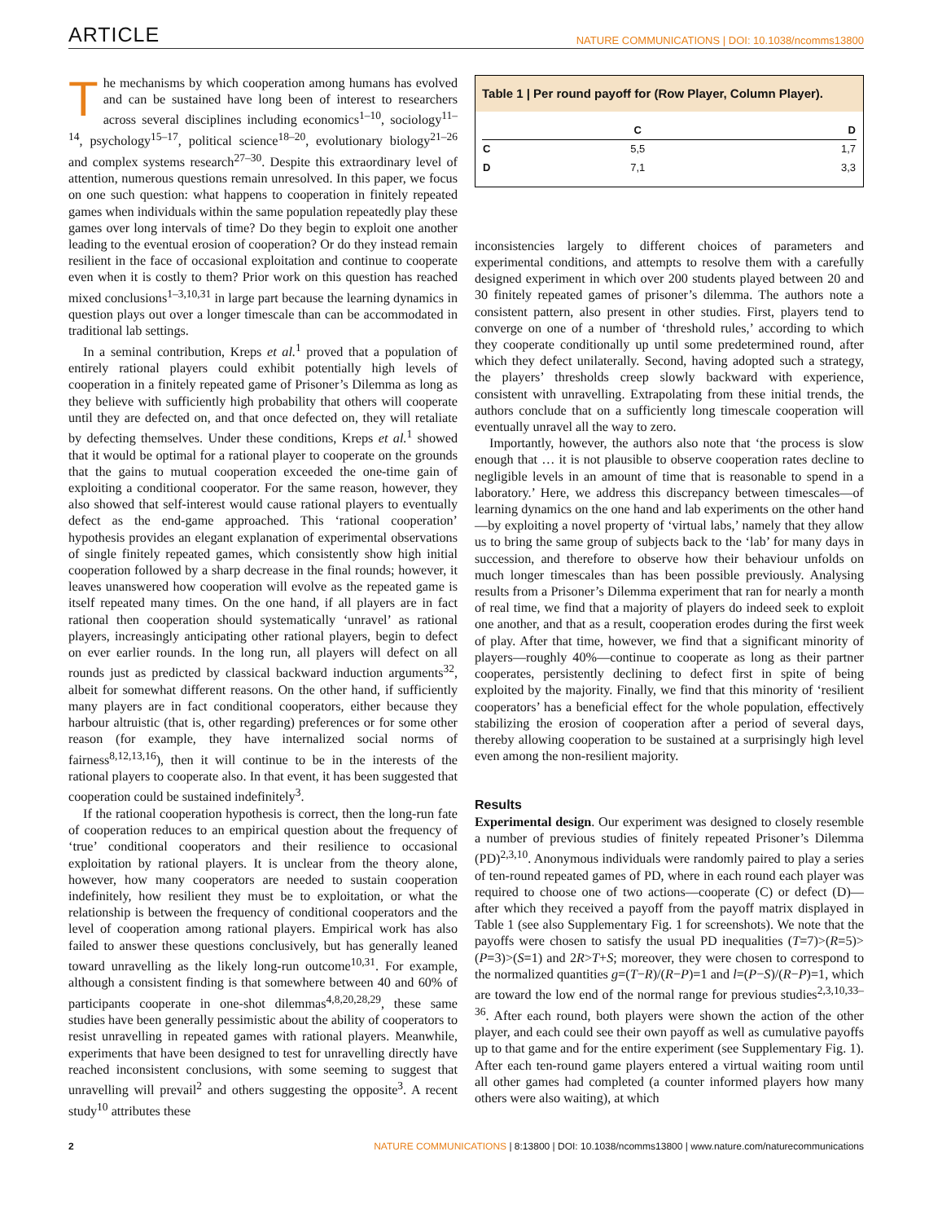ARTICLE NATURE COMMUNICATIONS | DOI: 10.1038/ncomms13800
The mechanisms by which cooperation among humans has evolved and can be sustained have long been of interest to researchers across several disciplines including economics<sup>1–10</sup>, sociology<sup>11–14</sup>, psychology<sup>15–17</sup>, political science<sup>18–20</sup>, evolutionary biology<sup>21–26</sup> and complex systems research<sup>27–30</sup>. Despite this extraordinary level of attention, numerous questions remain unresolved. In this paper, we focus on one such question: what happens to cooperation in finitely repeated games when individuals within the same population repeatedly play these games over long intervals of time? Do they begin to exploit one another leading to the eventual erosion of cooperation? Or do they instead remain resilient in the face of occasional exploitation and continue to cooperate even when it is costly to them? Prior work on this question has reached mixed conclusions<sup>1–3,10,31</sup> in large part because the learning dynamics in question plays out over a longer timescale than can be accommodated in traditional lab settings.
In a seminal contribution, Kreps et al.<sup>1</sup> proved that a population of entirely rational players could exhibit potentially high levels of cooperation in a finitely repeated game of Prisoner’s Dilemma as long as they believe with sufficiently high probability that others will cooperate until they are defected on, and that once defected on, they will retaliate by defecting themselves. Under these conditions, Kreps et al.<sup>1</sup> showed that it would be optimal for a rational player to cooperate on the grounds that the gains to mutual cooperation exceeded the one-time gain of exploiting a conditional cooperator. For the same reason, however, they also showed that self-interest would cause rational players to eventually defect as the end-game approached. This ‘rational cooperation’ hypothesis provides an elegant explanation of experimental observations of single finitely repeated games, which consistently show high initial cooperation followed by a sharp decrease in the final rounds; however, it leaves unanswered how cooperation will evolve as the repeated game is itself repeated many times. On the one hand, if all players are in fact rational then cooperation should systematically ‘unravel’ as rational players, increasingly anticipating other rational players, begin to defect on ever earlier rounds. In the long run, all players will defect on all rounds just as predicted by classical backward induction arguments<sup>32</sup>, albeit for somewhat different reasons. On the other hand, if sufficiently many players are in fact conditional cooperators, either because they harbour altruistic (that is, other regarding) preferences or for some other reason (for example, they have internalized social norms of fairness<sup>8,12,13,16</sup>), then it will continue to be in the interests of the rational players to cooperate also. In that event, it has been suggested that cooperation could be sustained indefinitely<sup>3</sup>.
If the rational cooperation hypothesis is correct, then the long-run fate of cooperation reduces to an empirical question about the frequency of ‘true’ conditional cooperators and their resilience to occasional exploitation by rational players. It is unclear from the theory alone, however, how many cooperators are needed to sustain cooperation indefinitely, how resilient they must be to exploitation, or what the relationship is between the frequency of conditional cooperators and the level of cooperation among rational players. Empirical work has also failed to answer these questions conclusively, but has generally leaned toward unravelling as the likely long-run outcome<sup>10,31</sup>. For example, although a consistent finding is that somewhere between 40 and 60% of participants cooperate in one-shot dilemmas<sup>4,8,20,28,29</sup>, these same studies have been generally pessimistic about the ability of cooperators to resist unravelling in repeated games with rational players. Meanwhile, experiments that have been designed to test for unravelling directly have reached inconsistent conclusions, with some seeming to suggest that unravelling will prevail<sup>2</sup> and others suggesting the opposite<sup>3</sup>. A recent study<sup>10</sup> attributes these
Table 1 | Per round payoff for (Row Player, Column Player).
| | C | D |
| --- | --- | --- |
| C | 5,5 | 1,7 |
| D | 7,1 | 3,3 |
inconsistencies largely to different choices of parameters and experimental conditions, and attempts to resolve them with a carefully designed experiment in which over 200 students played between 20 and 30 finitely repeated games of prisoner’s dilemma. The authors note a consistent pattern, also present in other studies. First, players tend to converge on one of a number of ‘threshold rules,’ according to which they cooperate conditionally up until some predetermined round, after which they defect unilaterally. Second, having adopted such a strategy, the players’ thresholds creep slowly backward with experience, consistent with unravelling. Extrapolating from these initial trends, the authors conclude that on a sufficiently long timescale cooperation will eventually unravel all the way to zero.
Importantly, however, the authors also note that ‘the process is slow enough that … it is not plausible to observe cooperation rates decline to negligible levels in an amount of time that is reasonable to spend in a laboratory.’ Here, we address this discrepancy between timescales—of learning dynamics on the one hand and lab experiments on the other hand—by exploiting a novel property of ‘virtual labs,’ namely that they allow us to bring the same group of subjects back to the ‘lab’ for many days in succession, and therefore to observe how their behaviour unfolds on much longer timescales than has been possible previously. Analysing results from a Prisoner’s Dilemma experiment that ran for nearly a month of real time, we find that a majority of players do indeed seek to exploit one another, and that as a result, cooperation erodes during the first week of play. After that time, however, we find that a significant minority of players—roughly 40%—continue to cooperate as long as their partner cooperates, persistently declining to defect first in spite of being exploited by the majority. Finally, we find that this minority of ‘resilient cooperators’ has a beneficial effect for the whole population, effectively stabilizing the erosion of cooperation after a period of several days, thereby allowing cooperation to be sustained at a surprisingly high level even among the non-resilient majority.
Results
Experimental design. Our experiment was designed to closely resemble a number of previous studies of finitely repeated Prisoner’s Dilemma (PD)<sup>2,3,10</sup>. Anonymous individuals were randomly paired to play a series of ten-round repeated games of PD, where in each round each player was required to choose one of two actions—cooperate (C) or defect (D)—after which they received a payoff from the payoff matrix displayed in Table 1 (see also Supplementary Fig. 1 for screenshots). We note that the payoffs were chosen to satisfy the usual PD inequalities (T=7)>(R=5)>(P=3)>(S=1) and 2R>T+S; moreover, they were chosen to correspond to the normalized quantities g=(T−R)/(R−P)=1 and l=(P−S)/(R−P)=1, which are toward the low end of the normal range for previous studies<sup>2,3,10,33–36</sup>. After each round, both players were shown the action of the other player, and each could see their own payoff as well as cumulative payoffs up to that game and for the entire experiment (see Supplementary Fig. 1). After each ten-round game players entered a virtual waiting room until all other games had completed (a counter informed players how many others were also waiting), at which
2 NATURE COMMUNICATIONS | 8:13800 | DOI: 10.1038/ncomms13800 | www.nature.com/naturecommunications